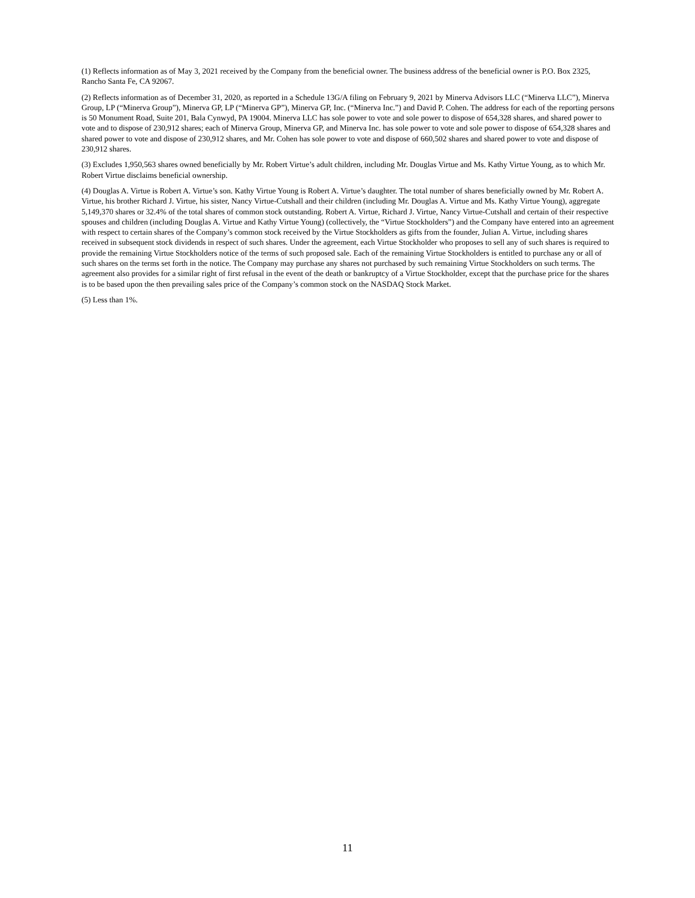(1) Reflects information as of May 3, 2021 received by the Company from the beneficial owner. The business address of the beneficial owner is P.O. Box 2325, Rancho Santa Fe, CA 92067.
(2) Reflects information as of December 31, 2020, as reported in a Schedule 13G/A filing on February 9, 2021 by Minerva Advisors LLC (“Minerva LLC”), Minerva Group, LP (“Minerva Group”), Minerva GP, LP (“Minerva GP”), Minerva GP, Inc. (“Minerva Inc.”) and David P. Cohen. The address for each of the reporting persons is 50 Monument Road, Suite 201, Bala Cynwyd, PA 19004. Minerva LLC has sole power to vote and sole power to dispose of 654,328 shares, and shared power to vote and to dispose of 230,912 shares; each of Minerva Group, Minerva GP, and Minerva Inc. has sole power to vote and sole power to dispose of 654,328 shares and shared power to vote and dispose of 230,912 shares, and Mr. Cohen has sole power to vote and dispose of 660,502 shares and shared power to vote and dispose of 230,912 shares.
(3) Excludes 1,950,563 shares owned beneficially by Mr. Robert Virtue’s adult children, including Mr. Douglas Virtue and Ms. Kathy Virtue Young, as to which Mr. Robert Virtue disclaims beneficial ownership.
(4) Douglas A. Virtue is Robert A. Virtue’s son. Kathy Virtue Young is Robert A. Virtue’s daughter. The total number of shares beneficially owned by Mr. Robert A. Virtue, his brother Richard J. Virtue, his sister, Nancy Virtue-Cutshall and their children (including Mr. Douglas A. Virtue and Ms. Kathy Virtue Young), aggregate 5,149,370 shares or 32.4% of the total shares of common stock outstanding. Robert A. Virtue, Richard J. Virtue, Nancy Virtue-Cutshall and certain of their respective spouses and children (including Douglas A. Virtue and Kathy Virtue Young) (collectively, the “Virtue Stockholders”) and the Company have entered into an agreement with respect to certain shares of the Company’s common stock received by the Virtue Stockholders as gifts from the founder, Julian A. Virtue, including shares received in subsequent stock dividends in respect of such shares. Under the agreement, each Virtue Stockholder who proposes to sell any of such shares is required to provide the remaining Virtue Stockholders notice of the terms of such proposed sale. Each of the remaining Virtue Stockholders is entitled to purchase any or all of such shares on the terms set forth in the notice. The Company may purchase any shares not purchased by such remaining Virtue Stockholders on such terms. The agreement also provides for a similar right of first refusal in the event of the death or bankruptcy of a Virtue Stockholder, except that the purchase price for the shares is to be based upon the then prevailing sales price of the Company’s common stock on the NASDAQ Stock Market.
(5) Less than 1%.
11